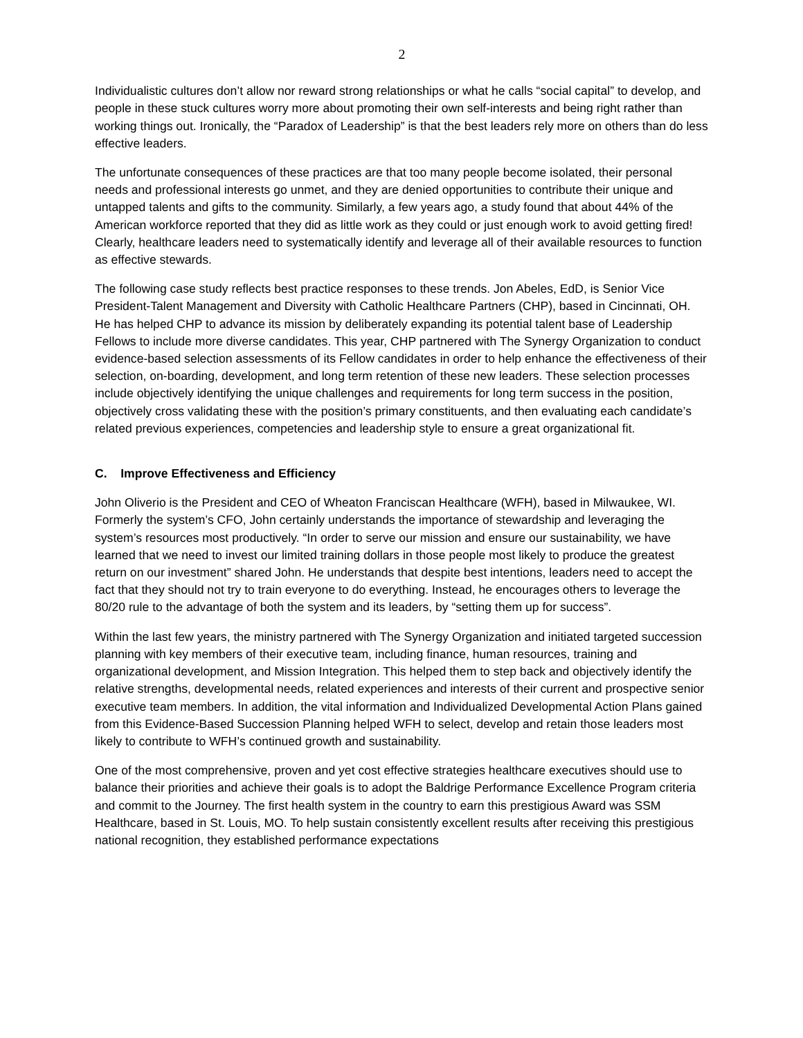2
Individualistic cultures don’t allow nor reward strong relationships or what he calls “social capital” to develop, and people in these stuck cultures worry more about promoting their own self-interests and being right rather than working things out. Ironically, the “Paradox of Leadership” is that the best leaders rely more on others than do less effective leaders.
The unfortunate consequences of these practices are that too many people become isolated, their personal needs and professional interests go unmet, and they are denied opportunities to contribute their unique and untapped talents and gifts to the community. Similarly, a few years ago, a study found that about 44% of the American workforce reported that they did as little work as they could or just enough work to avoid getting fired! Clearly, healthcare leaders need to systematically identify and leverage all of their available resources to function as effective stewards.
The following case study reflects best practice responses to these trends. Jon Abeles, EdD, is Senior Vice President-Talent Management and Diversity with Catholic Healthcare Partners (CHP), based in Cincinnati, OH. He has helped CHP to advance its mission by deliberately expanding its potential talent base of Leadership Fellows to include more diverse candidates. This year, CHP partnered with The Synergy Organization to conduct evidence-based selection assessments of its Fellow candidates in order to help enhance the effectiveness of their selection, on-boarding, development, and long term retention of these new leaders. These selection processes include objectively identifying the unique challenges and requirements for long term success in the position, objectively cross validating these with the position’s primary constituents, and then evaluating each candidate’s related previous experiences, competencies and leadership style to ensure a great organizational fit.
C. Improve Effectiveness and Efficiency
John Oliverio is the President and CEO of Wheaton Franciscan Healthcare (WFH), based in Milwaukee, WI. Formerly the system’s CFO, John certainly understands the importance of stewardship and leveraging the system’s resources most productively. “In order to serve our mission and ensure our sustainability, we have learned that we need to invest our limited training dollars in those people most likely to produce the greatest return on our investment” shared John. He understands that despite best intentions, leaders need to accept the fact that they should not try to train everyone to do everything. Instead, he encourages others to leverage the 80/20 rule to the advantage of both the system and its leaders, by “setting them up for success”.
Within the last few years, the ministry partnered with The Synergy Organization and initiated targeted succession planning with key members of their executive team, including finance, human resources, training and organizational development, and Mission Integration. This helped them to step back and objectively identify the relative strengths, developmental needs, related experiences and interests of their current and prospective senior executive team members. In addition, the vital information and Individualized Developmental Action Plans gained from this Evidence-Based Succession Planning helped WFH to select, develop and retain those leaders most likely to contribute to WFH’s continued growth and sustainability.
One of the most comprehensive, proven and yet cost effective strategies healthcare executives should use to balance their priorities and achieve their goals is to adopt the Baldrige Performance Excellence Program criteria and commit to the Journey. The first health system in the country to earn this prestigious Award was SSM Healthcare, based in St. Louis, MO. To help sustain consistently excellent results after receiving this prestigious national recognition, they established performance expectations